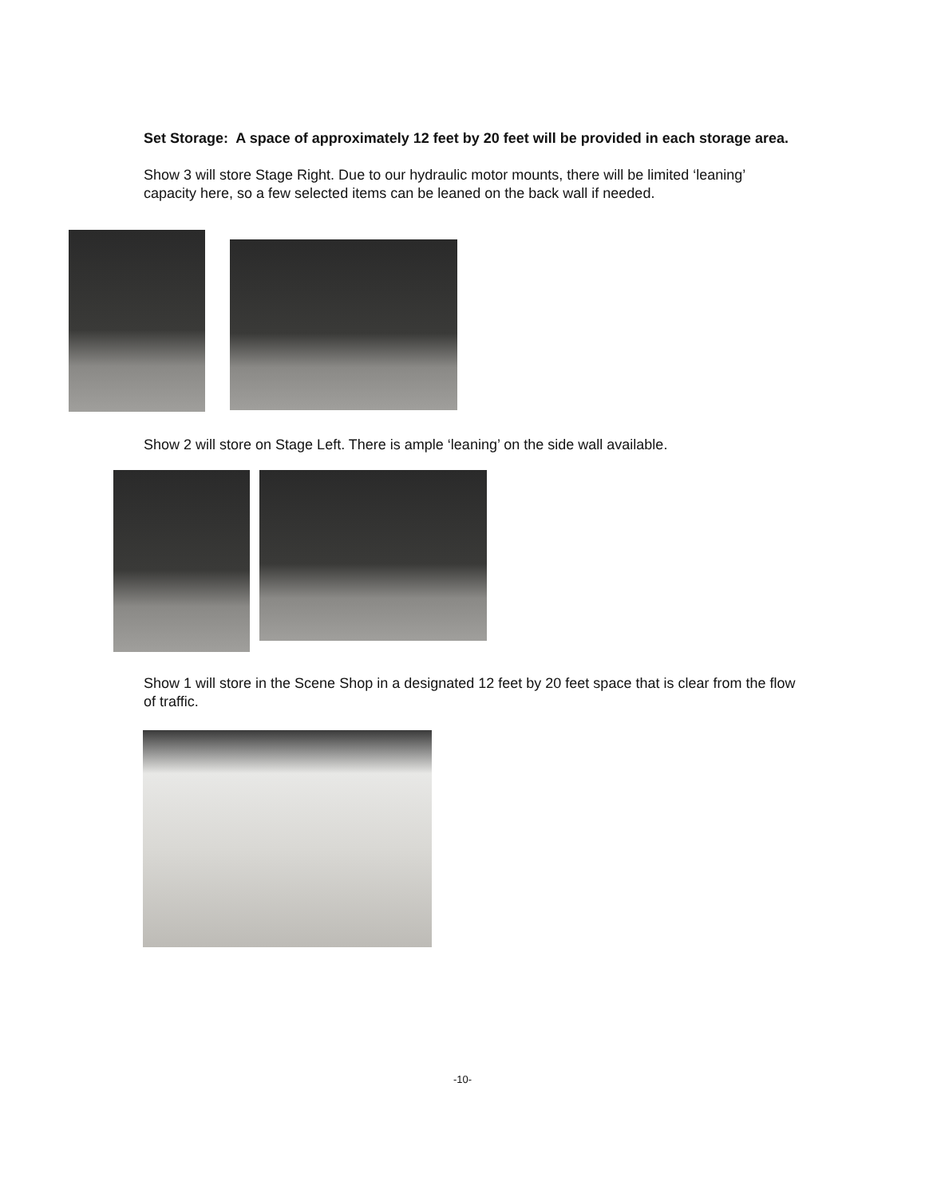Set Storage: A space of approximately 12 feet by 20 feet will be provided in each storage area.
Show 3 will store Stage Right. Due to our hydraulic motor mounts, there will be limited ‘leaning’ capacity here, so a few selected items can be leaned on the back wall if needed.
Show 2 will store on Stage Left. There is ample ‘leaning’ on the side wall available.
Show 1 will store in the Scene Shop in a designated 12 feet by 20 feet space that is clear from the flow of traffic.
-10-